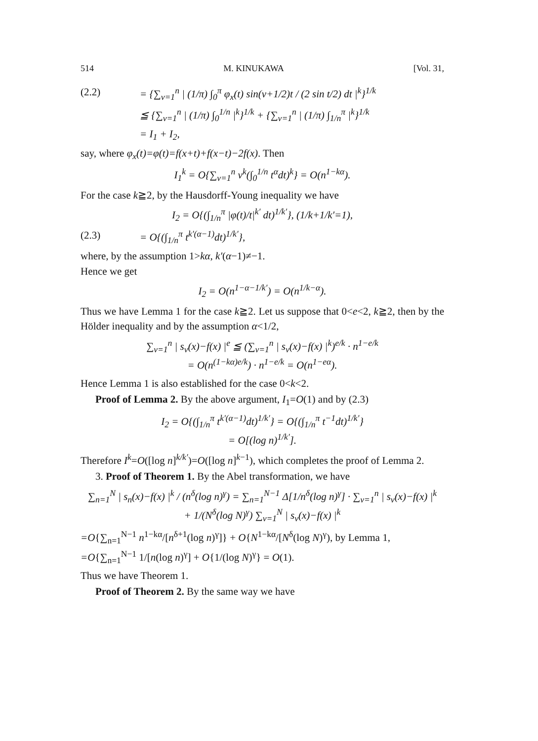514 M. KINUKAWA [Vol. 31,
(2.2) = {∑<sub>ν=1</sub><sup>n</sup> | (1/π) ∫<sub>0</sub><sup>π</sup> φ<sub>x</sub>(t) sin(ν+1/2)t / (2 sin t/2) dt |<sup>k</sup>}<sup>1/k</sup>
≦ {∑<sub>ν=1</sub><sup>n</sup> | (1/π) ∫<sub>0</sub><sup>1/n</sup> |<sup>k</sup>}<sup>1/k</sup> + {∑<sub>ν=1</sub><sup>n</sup> | (1/π) ∫<sub>1/n</sub><sup>π</sup> |<sup>k</sup>}<sup>1/k</sup>
= I<sub>1</sub> + I<sub>2</sub>,
say, where φ<sub>x</sub>(t)=φ(t)=f(x+t)+f(x−t)−2f(x). Then
I<sub>1</sub><sup>k</sup> = O{∑<sub>ν=1</sub><sup>n</sup> ν<sup>k</sup>(∫<sub>0</sub><sup>1/n</sup> t<sup>α</sup>dt)<sup>k</sup>} = O(n<sup>1−kα</sup>).
For the case k≧2, by the Hausdorff-Young inequality we have
I<sub>2</sub> = O{(∫<sub>1/n</sub><sup>π</sup> |φ(t)/t|<sup>k′</sup> dt)<sup>1/k′</sup>}, (1/k+1/k′=1),
(2.3) = O{(∫<sub>1/n</sub><sup>π</sup> t<sup>k′(α−1)</sup>dt)<sup>1/k′</sup>},
where, by the assumption 1>kα, k′(α−1)≠−1.
Hence we get
I<sub>2</sub> = O(n<sup>1−α−1/k′</sup>) = O(n<sup>1/k−α</sup>).
Thus we have Lemma 1 for the case k≧2. Let us suppose that 0<e<2, k≧2, then by the Hölder inequality and by the assumption α<1/2,
∑<sub>ν=1</sub><sup>n</sup> | s<sub>ν</sub>(x)−f(x) |<sup>e</sup> ≦ (∑<sub>ν=1</sub><sup>n</sup> | s<sub>ν</sub>(x)−f(x) |<sup>k</sup>)<sup>e/k</sup> · n<sup>1−e/k</sup>
= O(n<sup>(1−kα)e/k</sup>) · n<sup>1−e/k</sup> = O(n<sup>1−eα</sup>).
Hence Lemma 1 is also established for the case 0<k<2.
Proof of Lemma 2. By the above argument, I<sub>1</sub>=O(1) and by (2.3)
I<sub>2</sub> = O{(∫<sub>1/n</sub><sup>π</sup> t<sup>k′(α−1)</sup>dt)<sup>1/k′</sup>} = O{(∫<sub>1/n</sub><sup>π</sup> t<sup>−1</sup>dt)<sup>1/k′</sup>}
= O[(log n)<sup>1/k′</sup>].
Therefore I<sup>k</sup>=O([log n]<sup>k/k′</sup>)=O([log n]<sup>k−1</sup>), which completes the proof of Lemma 2.
3. Proof of Theorem 1. By the Abel transformation, we have
∑<sub>n=1</sub><sup>N</sup> | s<sub>n</sub>(x)−f(x) |<sup>k</sup> / (n<sup>δ</sup>(log n)<sup>γ</sup>) = ∑<sub>n=1</sub><sup>N−1</sup> Δ[1/n<sup>δ</sup>(log n)<sup>γ</sup>] · ∑<sub>ν=1</sub><sup>n</sup> | s<sub>ν</sub>(x)−f(x) |<sup>k</sup>
+ 1/(N<sup>δ</sup>(log N)<sup>γ</sup>) ∑<sub>ν=1</sub><sup>N</sup> | s<sub>ν</sub>(x)−f(x) |<sup>k</sup>
=O{∑<sub>n=1</sub><sup>N−1</sup> n<sup>1−kα</sup>/[n<sup>δ+1</sup>(log n)<sup>γ</sup>]} + O{N<sup>1−kα</sup>/[N<sup>δ</sup>(log N)<sup>γ</sup>), by Lemma 1,
=O{∑<sub>n=1</sub><sup>N−1</sup> 1/[n(log n)<sup>γ</sup>] + O{1/(log N)<sup>γ</sup>} = O(1).
Thus we have Theorem 1.
Proof of Theorem 2. By the same way we have